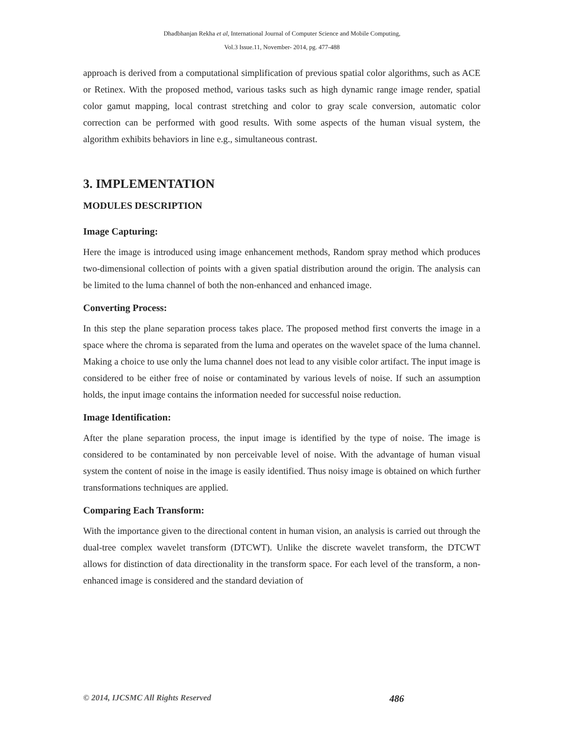Dhadbhanjan Rekha et al, International Journal of Computer Science and Mobile Computing,
Vol.3 Issue.11, November- 2014, pg. 477-488
approach is derived from a computational simplification of previous spatial color algorithms, such as ACE or Retinex. With the proposed method, various tasks such as high dynamic range image render, spatial color gamut mapping, local contrast stretching and color to gray scale conversion, automatic color correction can be performed with good results. With some aspects of the human visual system, the algorithm exhibits behaviors in line e.g., simultaneous contrast.
3. IMPLEMENTATION
MODULES DESCRIPTION
Image Capturing:
Here the image is introduced using image enhancement methods, Random spray method which produces two-dimensional collection of points with a given spatial distribution around the origin. The analysis can be limited to the luma channel of both the non-enhanced and enhanced image.
Converting Process:
In this step the plane separation process takes place. The proposed method first converts the image in a space where the chroma is separated from the luma and operates on the wavelet space of the luma channel. Making a choice to use only the luma channel does not lead to any visible color artifact. The input image is considered to be either free of noise or contaminated by various levels of noise. If such an assumption holds, the input image contains the information needed for successful noise reduction.
Image Identification:
After the plane separation process, the input image is identified by the type of noise. The image is considered to be contaminated by non perceivable level of noise. With the advantage of human visual system the content of noise in the image is easily identified. Thus noisy image is obtained on which further transformations techniques are applied.
Comparing Each Transform:
With the importance given to the directional content in human vision, an analysis is carried out through the dual-tree complex wavelet transform (DTCWT). Unlike the discrete wavelet transform, the DTCWT allows for distinction of data directionality in the transform space. For each level of the transform, a non-enhanced image is considered and the standard deviation of
© 2014, IJCSMC All Rights Reserved 486